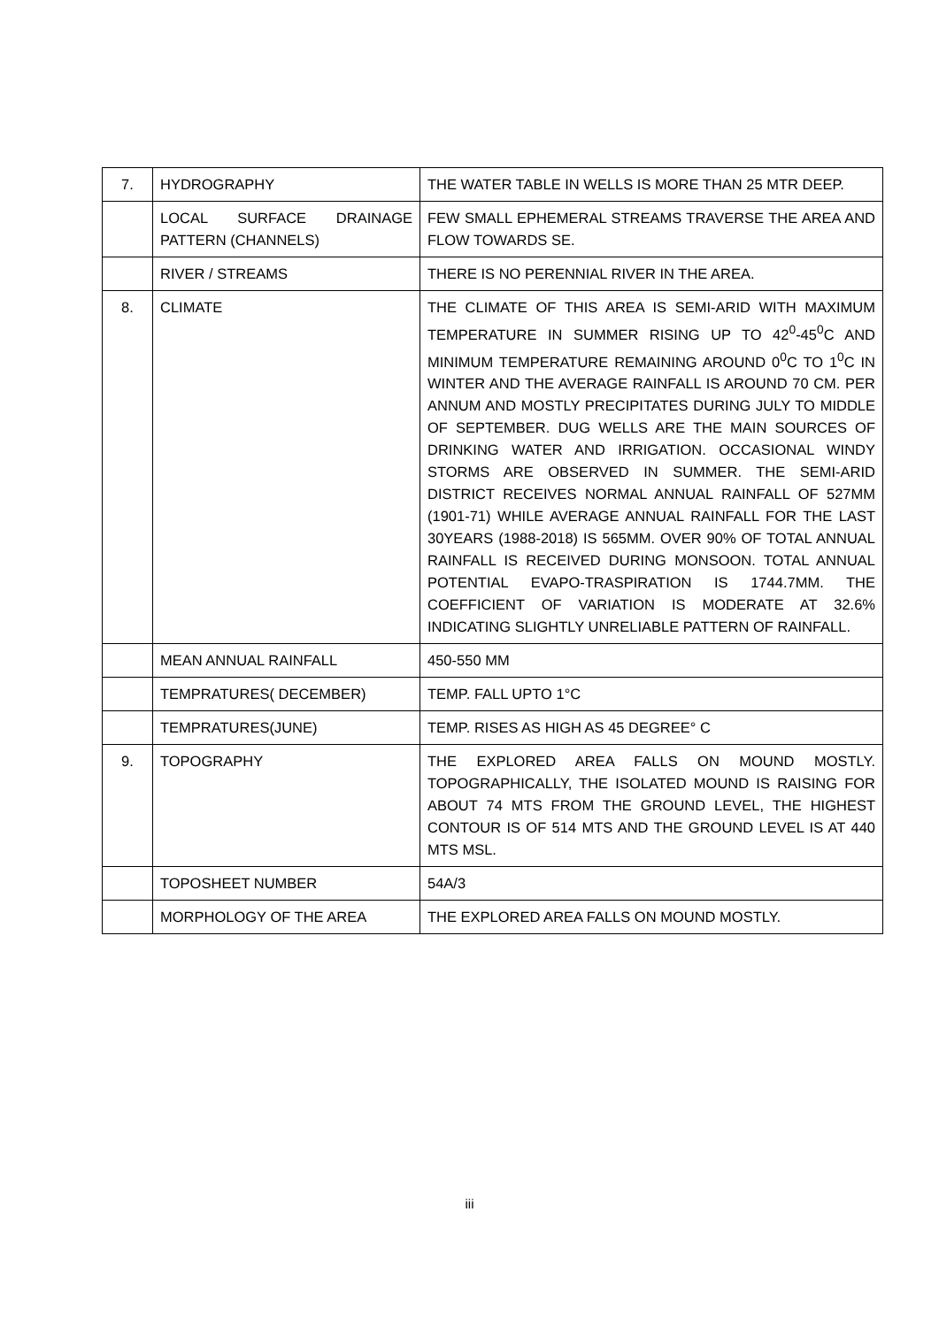| 7. | HYDROGRAPHY | THE WATER TABLE IN WELLS IS MORE THAN 25 MTR DEEP. |
| | LOCAL SURFACE DRAINAGE PATTERN (CHANNELS) | FEW SMALL EPHEMERAL STREAMS TRAVERSE THE AREA AND FLOW TOWARDS SE. |
| | RIVER / STREAMS | THERE IS NO PERENNIAL RIVER IN THE AREA. |
| 8. | CLIMATE | THE CLIMATE OF THIS AREA IS SEMI-ARID WITH MAXIMUM TEMPERATURE IN SUMMER RISING UP TO 42<sup>0</sup>-45<sup>0</sup>C AND MINIMUM TEMPERATURE REMAINING AROUND 0<sup>0</sup>C TO 1<sup>0</sup>C IN WINTER AND THE AVERAGE RAINFALL IS AROUND 70 CM. PER ANNUM AND MOSTLY PRECIPITATES DURING JULY TO MIDDLE OF SEPTEMBER. DUG WELLS ARE THE MAIN SOURCES OF DRINKING WATER AND IRRIGATION. OCCASIONAL WINDY STORMS ARE OBSERVED IN SUMMER. THE SEMI-ARID DISTRICT RECEIVES NORMAL ANNUAL RAINFALL OF 527MM (1901-71) WHILE AVERAGE ANNUAL RAINFALL FOR THE LAST 30YEARS (1988-2018) IS 565MM. OVER 90% OF TOTAL ANNUAL RAINFALL IS RECEIVED DURING MONSOON. TOTAL ANNUAL POTENTIAL EVAPO-TRASPIRATION IS 1744.7MM. THE COEFFICIENT OF VARIATION IS MODERATE AT 32.6% INDICATING SLIGHTLY UNRELIABLE PATTERN OF RAINFALL. |
| | MEAN ANNUAL RAINFALL | 450-550 MM |
| | TEMPRATURES( DECEMBER) | TEMP. FALL UPTO 1°C |
| | TEMPRATURES(JUNE) | TEMP. RISES AS HIGH AS 45 DEGREE° C |
| 9. | TOPOGRAPHY | THE EXPLORED AREA FALLS ON MOUND MOSTLY. TOPOGRAPHICALLY, THE ISOLATED MOUND IS RAISING FOR ABOUT 74 MTS FROM THE GROUND LEVEL, THE HIGHEST CONTOUR IS OF 514 MTS AND THE GROUND LEVEL IS AT 440 MTS MSL. |
| | TOPOSHEET NUMBER | 54A/3 |
| | MORPHOLOGY OF THE AREA | THE EXPLORED AREA FALLS ON MOUND MOSTLY. |
iii